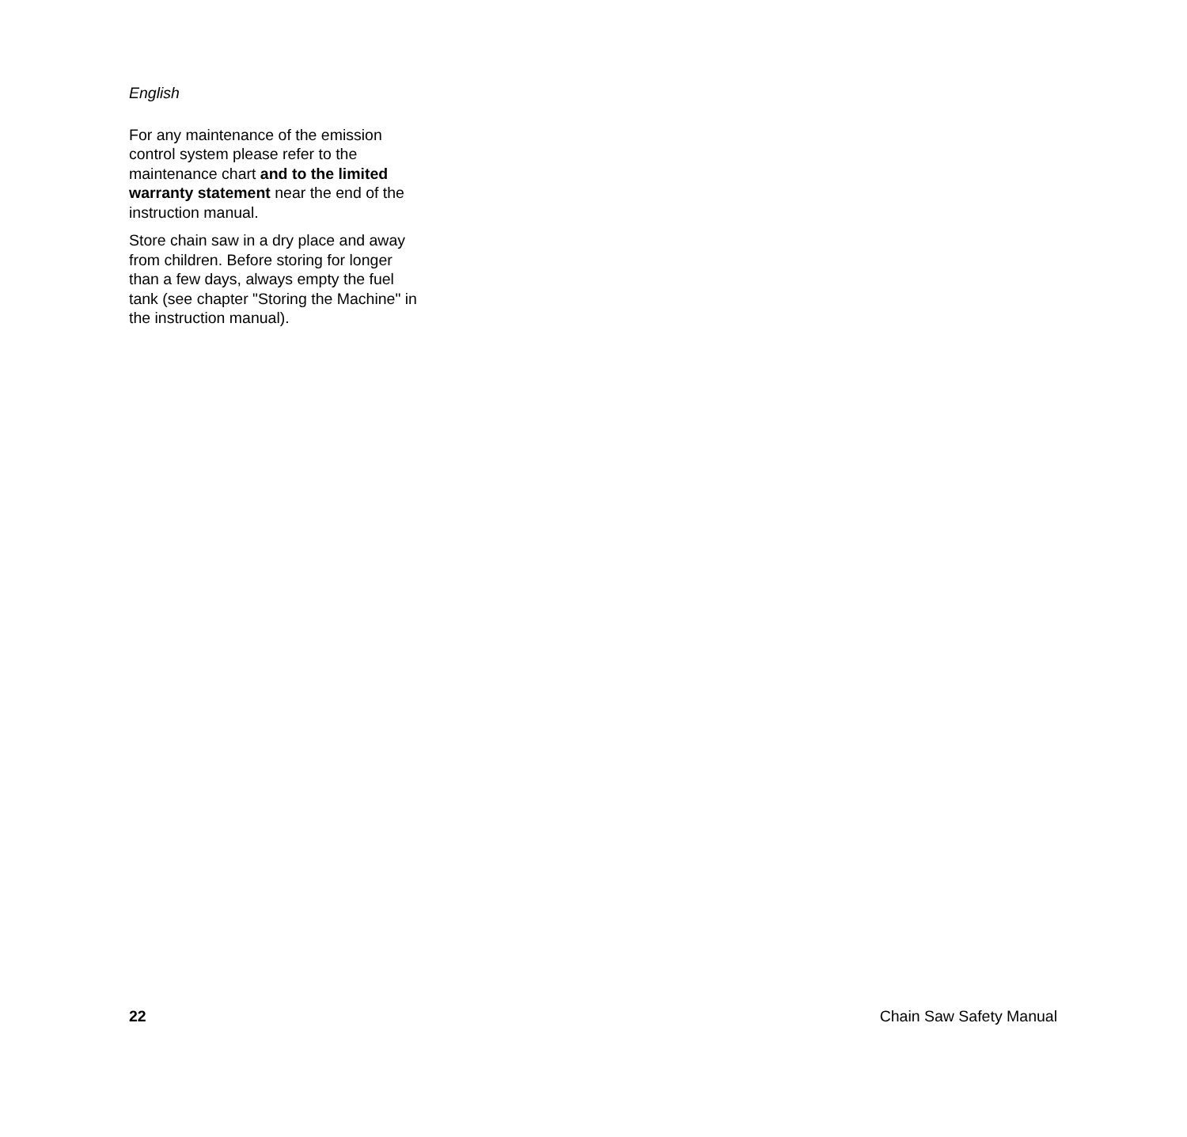English
For any maintenance of the emission control system please refer to the maintenance chart and to the limited warranty statement near the end of the instruction manual.
Store chain saw in a dry place and away from children. Before storing for longer than a few days, always empty the fuel tank (see chapter "Storing the Machine" in the instruction manual).
22 Chain Saw Safety Manual